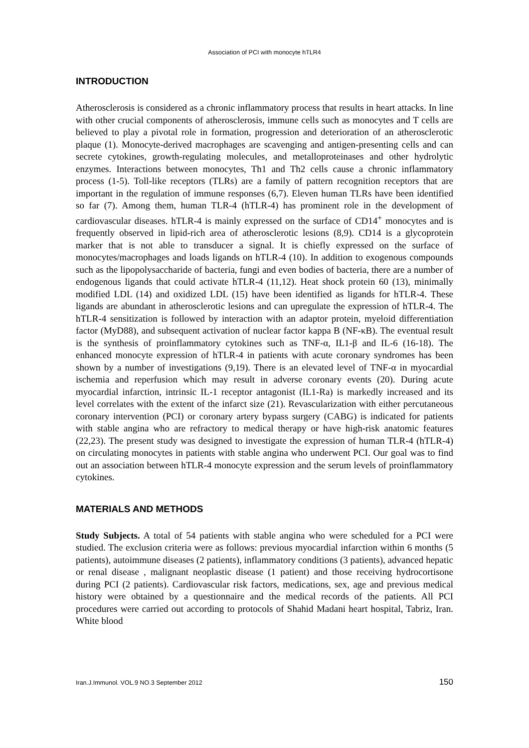Association of PCI with monocyte hTLR4
INTRODUCTION
Atherosclerosis is considered as a chronic inflammatory process that results in heart attacks. In line with other crucial components of atherosclerosis, immune cells such as monocytes and T cells are believed to play a pivotal role in formation, progression and deterioration of an atherosclerotic plaque (1). Monocyte-derived macrophages are scavenging and antigen-presenting cells and can secrete cytokines, growth-regulating molecules, and metalloproteinases and other hydrolytic enzymes. Interactions between monocytes, Th1 and Th2 cells cause a chronic inflammatory process (1-5). Toll-like receptors (TLRs) are a family of pattern recognition receptors that are important in the regulation of immune responses (6,7). Eleven human TLRs have been identified so far (7). Among them, human TLR-4 (hTLR-4) has prominent role in the development of cardiovascular diseases. hTLR-4 is mainly expressed on the surface of CD14<sup>+</sup> monocytes and is frequently observed in lipid-rich area of atherosclerotic lesions (8,9). CD14 is a glycoprotein marker that is not able to transducer a signal. It is chiefly expressed on the surface of monocytes/macrophages and loads ligands on hTLR-4 (10). In addition to exogenous compounds such as the lipopolysaccharide of bacteria, fungi and even bodies of bacteria, there are a number of endogenous ligands that could activate hTLR-4 (11,12). Heat shock protein 60 (13), minimally modified LDL (14) and oxidized LDL (15) have been identified as ligands for hTLR-4. These ligands are abundant in atherosclerotic lesions and can upregulate the expression of hTLR-4. The hTLR-4 sensitization is followed by interaction with an adaptor protein, myeloid differentiation factor (MyD88), and subsequent activation of nuclear factor kappa B (NF-κB). The eventual result is the synthesis of proinflammatory cytokines such as TNF-α, IL1-β and IL-6 (16-18). The enhanced monocyte expression of hTLR-4 in patients with acute coronary syndromes has been shown by a number of investigations (9,19). There is an elevated level of TNF-α in myocardial ischemia and reperfusion which may result in adverse coronary events (20). During acute myocardial infarction, intrinsic IL-1 receptor antagonist (IL1-Ra) is markedly increased and its level correlates with the extent of the infarct size (21). Revascularization with either percutaneous coronary intervention (PCI) or coronary artery bypass surgery (CABG) is indicated for patients with stable angina who are refractory to medical therapy or have high-risk anatomic features (22,23). The present study was designed to investigate the expression of human TLR-4 (hTLR-4) on circulating monocytes in patients with stable angina who underwent PCI. Our goal was to find out an association between hTLR-4 monocyte expression and the serum levels of proinflammatory cytokines.
MATERIALS AND METHODS
Study Subjects. A total of 54 patients with stable angina who were scheduled for a PCI were studied. The exclusion criteria were as follows: previous myocardial infarction within 6 months (5 patients), autoimmune diseases (2 patients), inflammatory conditions (3 patients), advanced hepatic or renal disease , malignant neoplastic disease (1 patient) and those receiving hydrocortisone during PCI (2 patients). Cardiovascular risk factors, medications, sex, age and previous medical history were obtained by a questionnaire and the medical records of the patients. All PCI procedures were carried out according to protocols of Shahid Madani heart hospital, Tabriz, Iran. White blood
Iran.J.Immunol. VOL.9 NO.3 September 2012 150